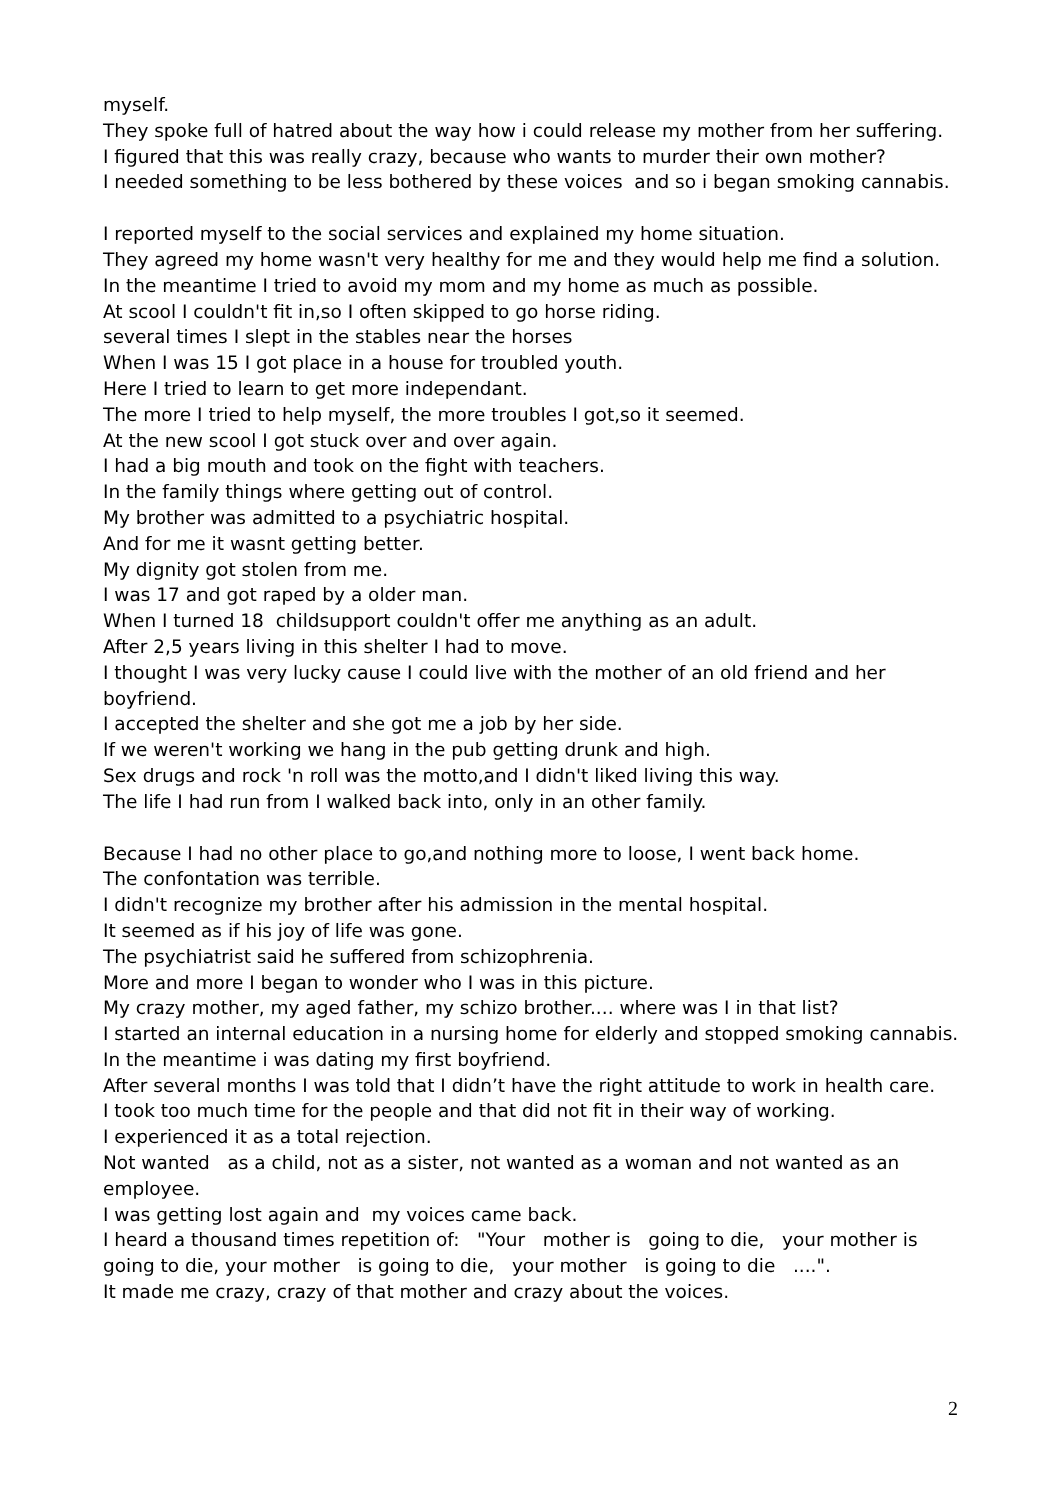myself.
They spoke full of hatred about the way how i could release my mother from her suffering.
I figured that this was really crazy, because who wants to murder their own mother?
I needed something to be less bothered by these voices and so i began smoking cannabis.
I reported myself to the social services and explained my home situation.
They agreed my home wasn't very healthy for me and they would help me find a solution.
In the meantime I tried to avoid my mom and my home as much as possible.
At scool I couldn't fit in,so I often skipped to go horse riding.
several times I slept in the stables near the horses
When I was 15 I got place in a house for troubled youth.
Here I tried to learn to get more independant.
The more I tried to help myself, the more troubles I got,so it seemed.
At the new scool I got stuck over and over again.
I had a big mouth and took on the fight with teachers.
In the family things where getting out of control.
My brother was admitted to a psychiatric hospital.
And for me it wasnt getting better.
My dignity got stolen from me.
I was 17 and got raped by a older man.
When I turned 18 childsupport couldn't offer me anything as an adult.
After 2,5 years living in this shelter I had to move.
I thought I was very lucky cause I could live with the mother of an old friend and her boyfriend.
I accepted the shelter and she got me a job by her side.
If we weren't working we hang in the pub getting drunk and high.
Sex drugs and rock 'n roll was the motto,and I didn't liked living this way.
The life I had run from I walked back into, only in an other family.
Because I had no other place to go,and nothing more to loose, I went back home.
The confontation was terrible.
I didn't recognize my brother after his admission in the mental hospital.
It seemed as if his joy of life was gone.
The psychiatrist said he suffered from schizophrenia.
More and more I began to wonder who I was in this picture.
My crazy mother, my aged father, my schizo brother.... where was I in that list?
I started an internal education in a nursing home for elderly and stopped smoking cannabis.
In the meantime i was dating my first boyfriend.
After several months I was told that I didn’t have the right attitude to work in health care.
I took too much time for the people and that did not fit in their way of working.
I experienced it as a total rejection.
Not wanted as a child, not as a sister, not wanted as a woman and not wanted as an employee.
I was getting lost again and my voices came back.
I heard a thousand times repetition of: "Your mother is going to die, your mother is going to die, your mother is going to die, your mother is going to die ....".
It made me crazy, crazy of that mother and crazy about the voices.
2